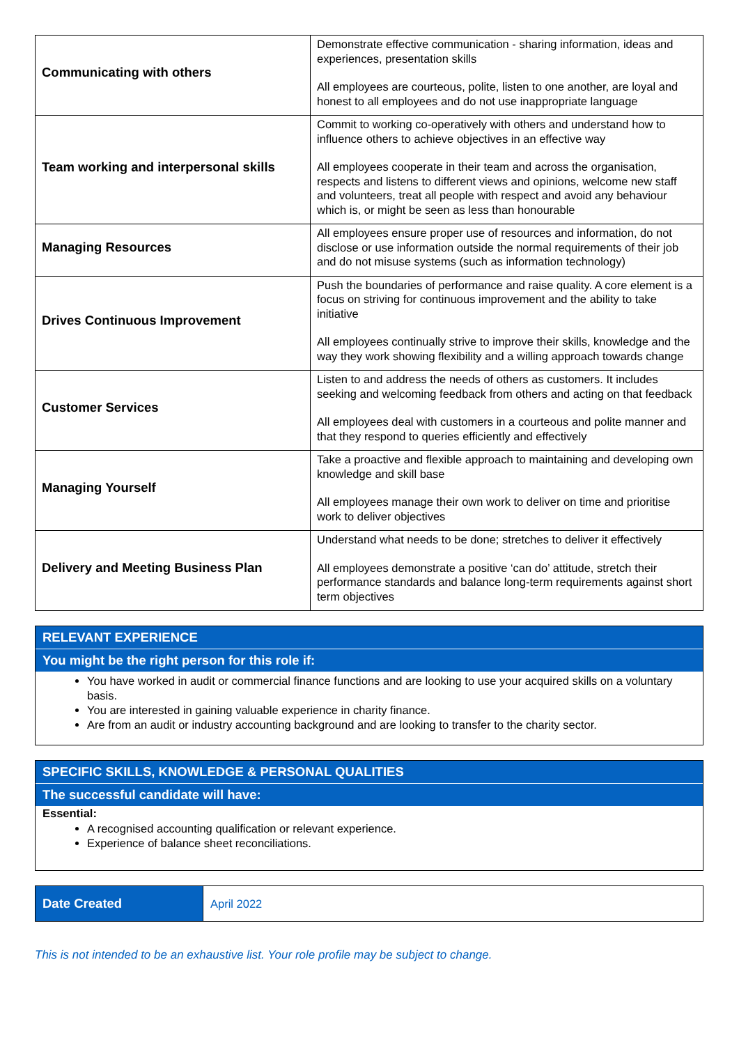| Communicating with others | Demonstrate effective communication - sharing information, ideas and experiences, presentation skills All employees are courteous, polite, listen to one another, are loyal and honest to all employees and do not use inappropriate language |
| Team working and interpersonal skills | Commit to working co-operatively with others and understand how to influence others to achieve objectives in an effective way All employees cooperate in their team and across the organisation, respects and listens to different views and opinions, welcome new staff and volunteers, treat all people with respect and avoid any behaviour which is, or might be seen as less than honourable |
| Managing Resources | All employees ensure proper use of resources and information, do not disclose or use information outside the normal requirements of their job and do not misuse systems (such as information technology) |
| Drives Continuous Improvement | Push the boundaries of performance and raise quality. A core element is a focus on striving for continuous improvement and the ability to take initiative All employees continually strive to improve their skills, knowledge and the way they work showing flexibility and a willing approach towards change |
| Customer Services | Listen to and address the needs of others as customers. It includes seeking and welcoming feedback from others and acting on that feedback All employees deal with customers in a courteous and polite manner and that they respond to queries efficiently and effectively |
| Managing Yourself | Take a proactive and flexible approach to maintaining and developing own knowledge and skill base All employees manage their own work to deliver on time and prioritise work to deliver objectives |
| Delivery and Meeting Business Plan | Understand what needs to be done; stretches to deliver it effectively All employees demonstrate a positive ‘can do’ attitude, stretch their performance standards and balance long-term requirements against short term objectives |
RELEVANT EXPERIENCE
You might be the right person for this role if:
You have worked in audit or commercial finance functions and are looking to use your acquired skills on a voluntary basis.
You are interested in gaining valuable experience in charity finance.
Are from an audit or industry accounting background and are looking to transfer to the charity sector.
SPECIFIC SKILLS, KNOWLEDGE & PERSONAL QUALITIES
The successful candidate will have:
Essential:
A recognised accounting qualification or relevant experience.
Experience of balance sheet reconciliations.
| Date Created | April 2022 |
This is not intended to be an exhaustive list. Your role profile may be subject to change.